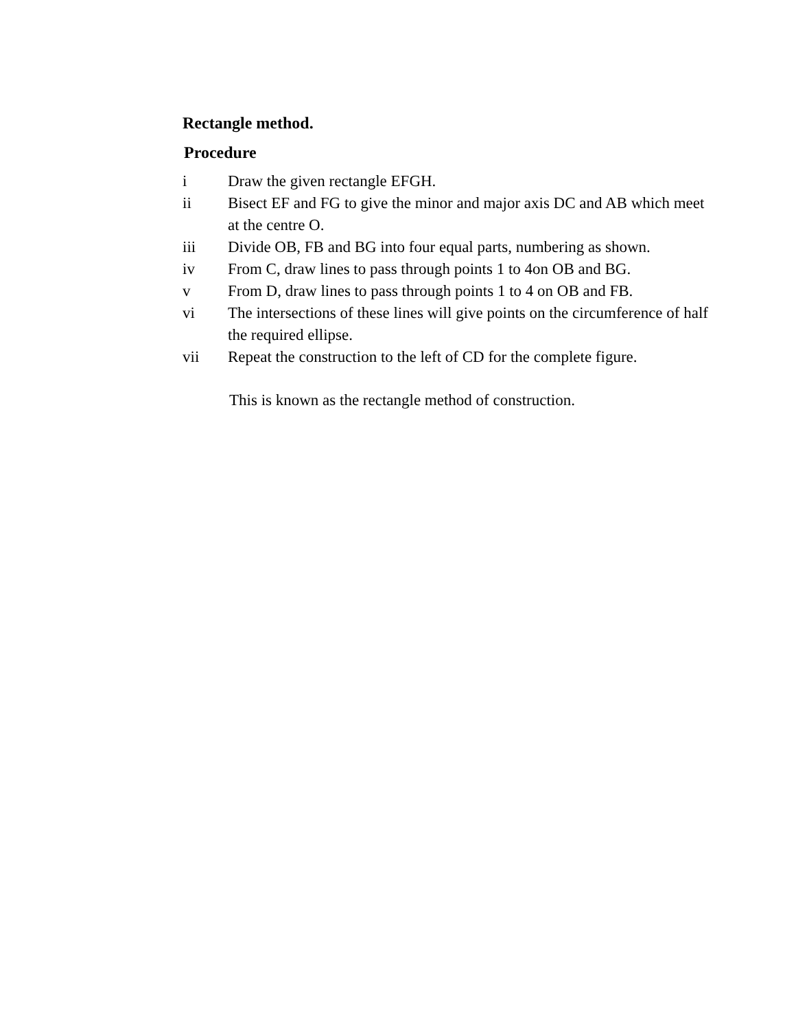Rectangle method.
Procedure
i Draw the given rectangle EFGH.
ii Bisect EF and FG to give the minor and major axis DC and AB which meet at the centre O.
iii Divide OB, FB and BG into four equal parts, numbering as shown.
iv From C, draw lines to pass through points 1 to 4on OB and BG.
v From D, draw lines to pass through points 1 to 4 on OB and FB.
vi The intersections of these lines will give points on the circumference of half the required ellipse.
vii Repeat the construction to the left of CD for the complete figure.
This is known as the rectangle method of construction.